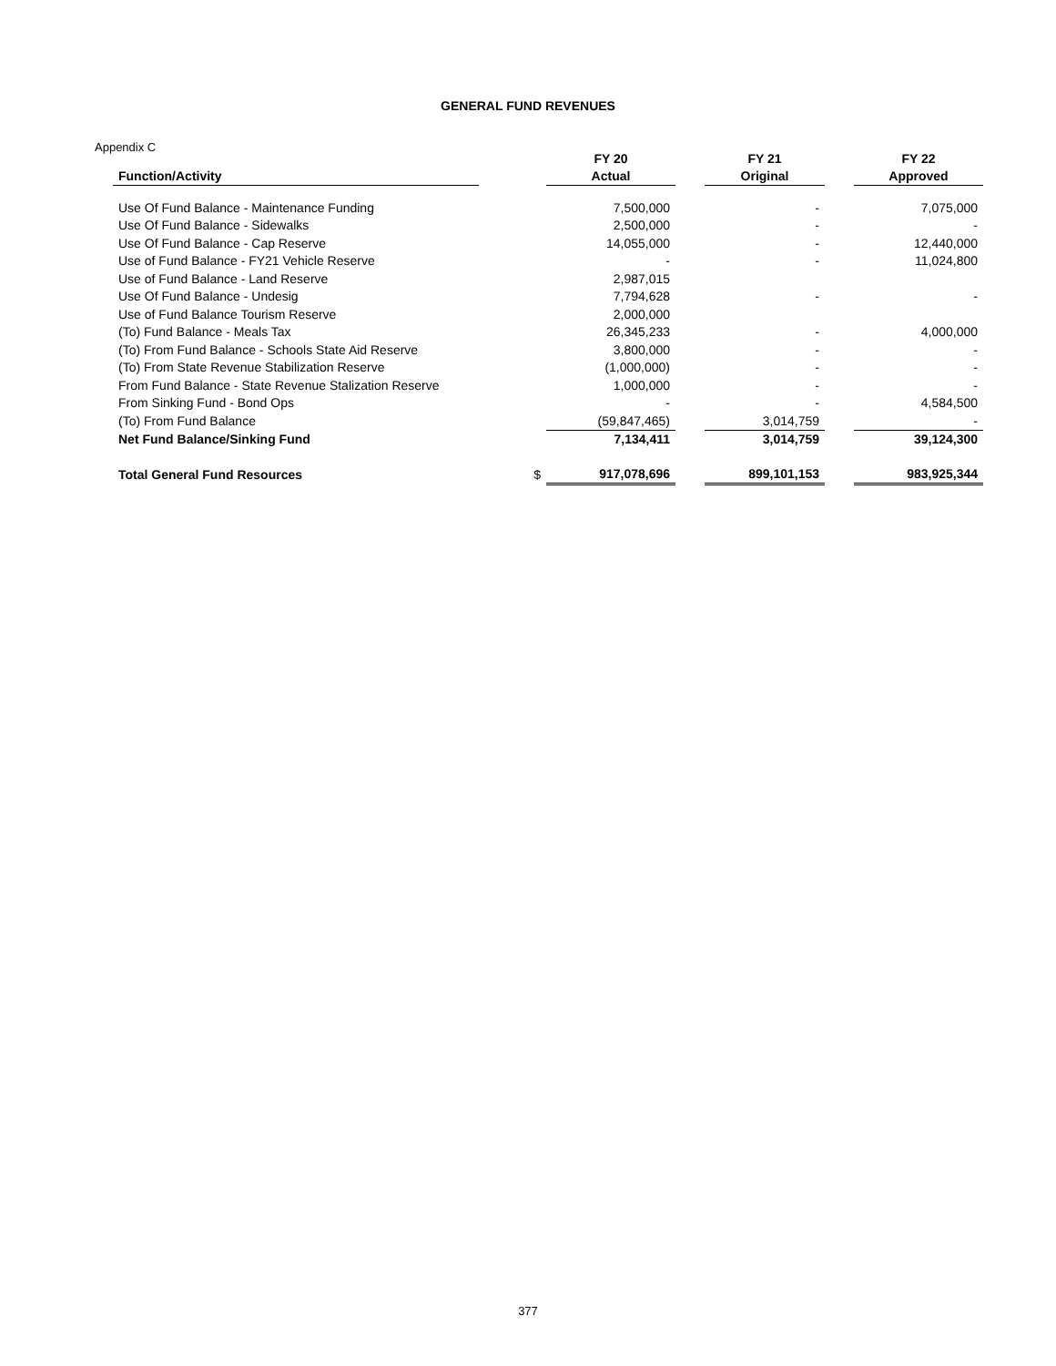GENERAL FUND REVENUES
Appendix C
| | | FY 20 | | FY 21 | | FY 22 |
| --- | --- | --- | --- | --- | --- | --- |
| Function/Activity | | Actual | | Original | | Approved |
| Use Of Fund Balance - Maintenance Funding | | 7,500,000 | | - | | 7,075,000 |
| Use Of Fund Balance - Sidewalks | | 2,500,000 | | - | | - |
| Use Of Fund Balance - Cap Reserve | | 14,055,000 | | - | | 12,440,000 |
| Use of Fund Balance - FY21 Vehicle Reserve | | - | | - | | 11,024,800 |
| Use of Fund Balance - Land Reserve | | 2,987,015 | | | | |
| Use Of Fund Balance - Undesig | | 7,794,628 | | - | | - |
| Use of Fund Balance Tourism Reserve | | 2,000,000 | | | | |
| (To) Fund Balance - Meals Tax | | 26,345,233 | | - | | 4,000,000 |
| (To) From Fund Balance - Schools State Aid Reserve | | 3,800,000 | | - | | - |
| (To) From State Revenue Stabilization Reserve | | (1,000,000) | | - | | - |
| From Fund Balance - State Revenue Stalization Reserve | | 1,000,000 | | - | | - |
| From Sinking Fund - Bond Ops | | - | | - | | 4,584,500 |
| (To) From Fund Balance | | (59,847,465) | | 3,014,759 | | - |
| Net Fund Balance/Sinking Fund | | 7,134,411 | | 3,014,759 | | 39,124,300 |
| Total General Fund Resources | $ | 917,078,696 | | 899,101,153 | | 983,925,344 |
377